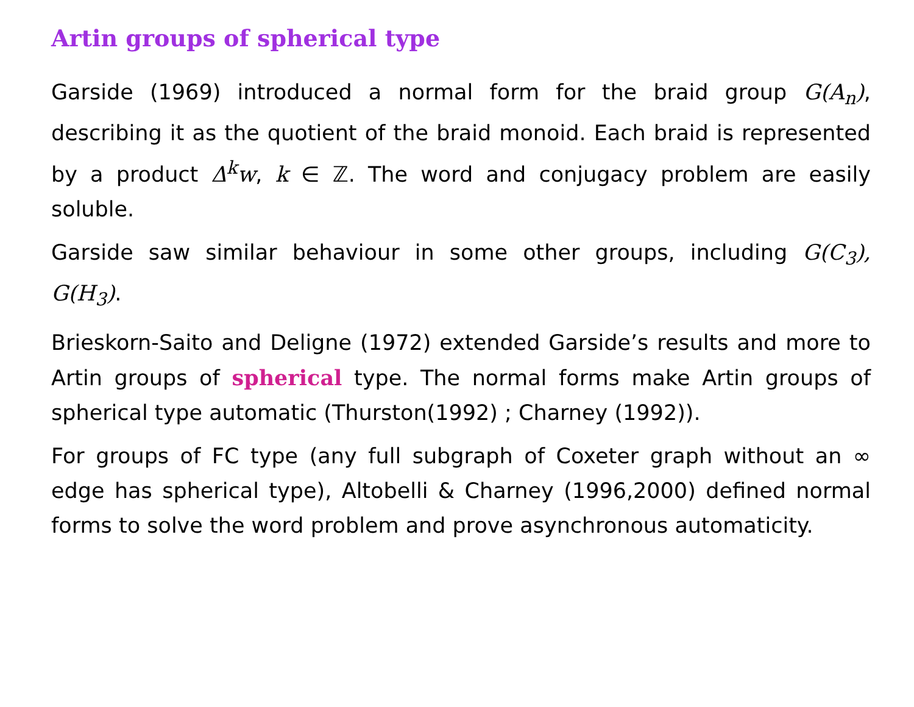Artin groups of spherical type
Garside (1969) introduced a normal form for the braid group G(A<sub>n</sub>), describing it as the quotient of the braid monoid. Each braid is represented by a product Δ<sup>k</sup>w, k ∈ ℤ. The word and conjugacy problem are easily soluble.
Garside saw similar behaviour in some other groups, including G(C<sub>3</sub>), G(H<sub>3</sub>).
Brieskorn-Saito and Deligne (1972) extended Garside’s results and more to Artin groups of spherical type. The normal forms make Artin groups of spherical type automatic (Thurston(1992) ; Charney (1992)).
For groups of FC type (any full subgraph of Coxeter graph without an ∞ edge has spherical type), Altobelli & Charney (1996,2000) defined normal forms to solve the word problem and prove asynchronous automaticity.